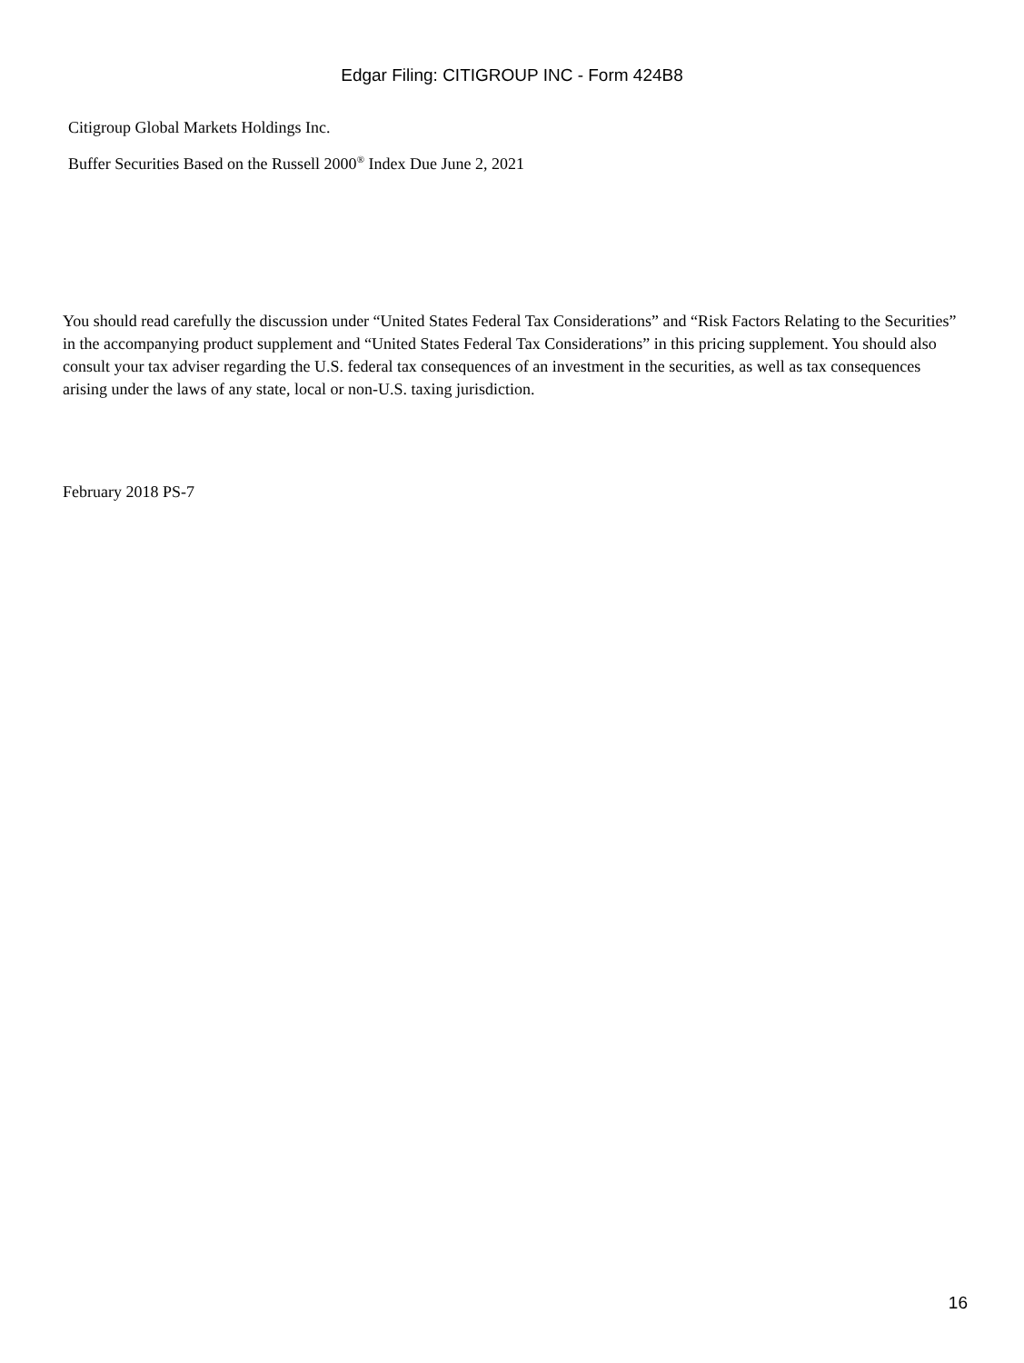Edgar Filing: CITIGROUP INC - Form 424B8
Citigroup Global Markets Holdings Inc.
Buffer Securities Based on the Russell 2000<sup>®</sup> Index Due June 2, 2021
You should read carefully the discussion under “United States Federal Tax Considerations” and “Risk Factors Relating to the Securities” in the accompanying product supplement and “United States Federal Tax Considerations” in this pricing supplement. You should also consult your tax adviser regarding the U.S. federal tax consequences of an investment in the securities, as well as tax consequences arising under the laws of any state, local or non-U.S. taxing jurisdiction.
February 2018 PS-7
16